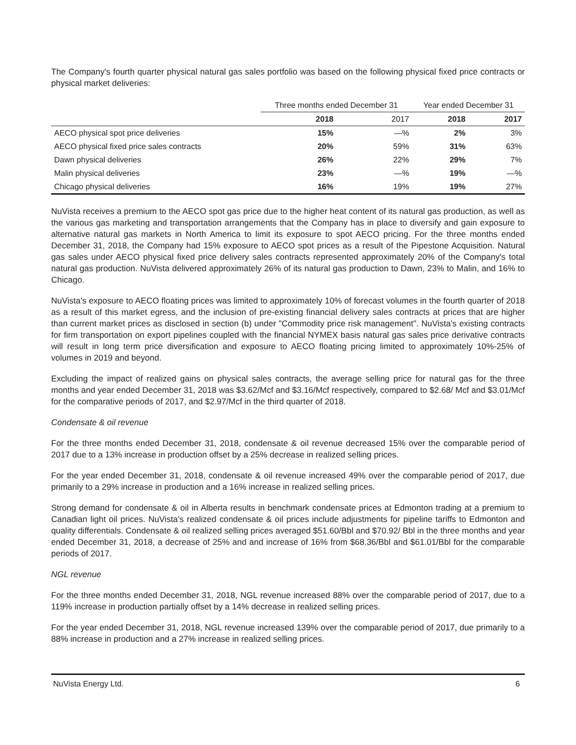The Company's fourth quarter physical natural gas sales portfolio was based on the following physical fixed price contracts or physical market deliveries:
| | Three months ended December 31 | | Year ended December 31 | |
| --- | --- | --- | --- | --- |
| | 2018 | 2017 | 2018 | 2017 |
| AECO physical spot price deliveries | 15% | —% | 2% | 3% |
| AECO physical fixed price sales contracts | 20% | 59% | 31% | 63% |
| Dawn physical deliveries | 26% | 22% | 29% | 7% |
| Malin physical deliveries | 23% | —% | 19% | —% |
| Chicago physical deliveries | 16% | 19% | 19% | 27% |
NuVista receives a premium to the AECO spot gas price due to the higher heat content of its natural gas production, as well as the various gas marketing and transportation arrangements that the Company has in place to diversify and gain exposure to alternative natural gas markets in North America to limit its exposure to spot AECO pricing. For the three months ended December 31, 2018, the Company had 15% exposure to AECO spot prices as a result of the Pipestone Acquisition. Natural gas sales under AECO physical fixed price delivery sales contracts represented approximately 20% of the Company's total natural gas production. NuVista delivered approximately 26% of its natural gas production to Dawn, 23% to Malin, and 16% to Chicago.
NuVista's exposure to AECO floating prices was limited to approximately 10% of forecast volumes in the fourth quarter of 2018 as a result of this market egress, and the inclusion of pre-existing financial delivery sales contracts at prices that are higher than current market prices as disclosed in section (b) under "Commodity price risk management". NuVista's existing contracts for firm transportation on export pipelines coupled with the financial NYMEX basis natural gas sales price derivative contracts will result in long term price diversification and exposure to AECO floating pricing limited to approximately 10%-25% of volumes in 2019 and beyond.
Excluding the impact of realized gains on physical sales contracts, the average selling price for natural gas for the three months and year ended December 31, 2018 was $3.62/Mcf and $3.16/Mcf respectively, compared to $2.68/ Mcf and $3.01/Mcf for the comparative periods of 2017, and $2.97/Mcf in the third quarter of 2018.
Condensate & oil revenue
For the three months ended December 31, 2018, condensate & oil revenue decreased 15% over the comparable period of 2017 due to a 13% increase in production offset by a 25% decrease in realized selling prices.
For the year ended December 31, 2018, condensate & oil revenue increased 49% over the comparable period of 2017, due primarily to a 29% increase in production and a 16% increase in realized selling prices.
Strong demand for condensate & oil in Alberta results in benchmark condensate prices at Edmonton trading at a premium to Canadian light oil prices. NuVista’s realized condensate & oil prices include adjustments for pipeline tariffs to Edmonton and quality differentials. Condensate & oil realized selling prices averaged $51.60/Bbl and $70.92/ Bbl in the three months and year ended December 31, 2018, a decrease of 25% and and increase of 16% from $68.36/Bbl and $61.01/Bbl for the comparable periods of 2017.
NGL revenue
For the three months ended December 31, 2018, NGL revenue increased 88% over the comparable period of 2017, due to a 119% increase in production partially offset by a 14% decrease in realized selling prices.
For the year ended December 31, 2018, NGL revenue increased 139% over the comparable period of 2017, due primarily to a 88% increase in production and a 27% increase in realized selling prices.
NuVista Energy Ltd. 6